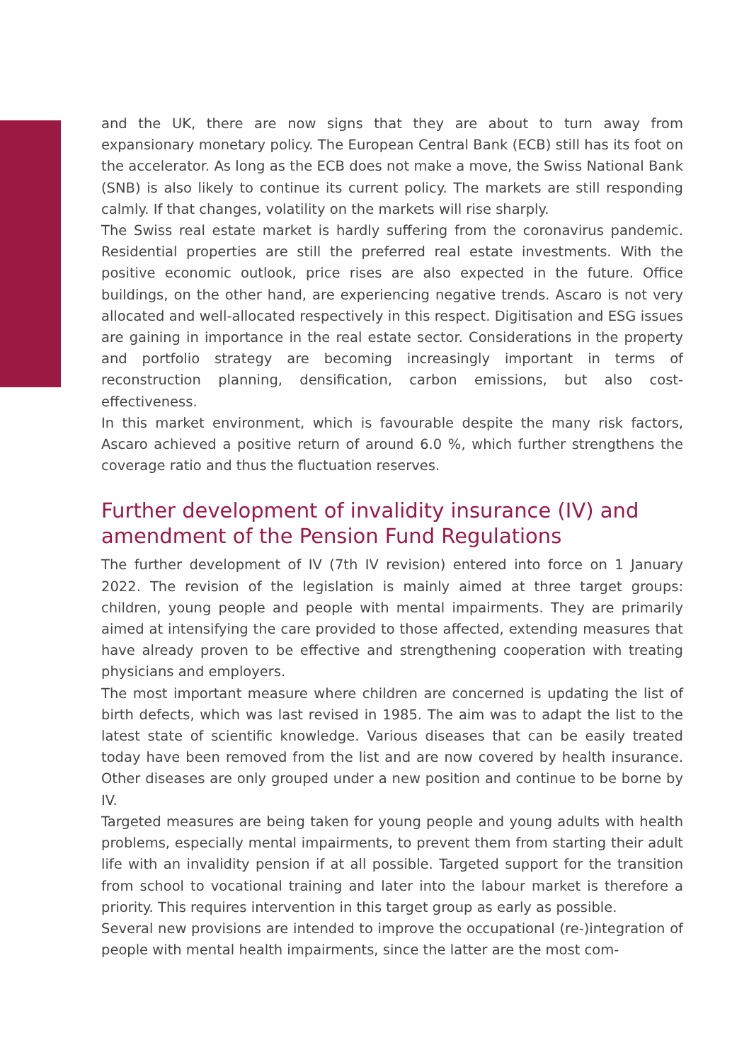and the UK, there are now signs that they are about to turn away from expansionary monetary policy. The European Central Bank (ECB) still has its foot on the accelerator. As long as the ECB does not make a move, the Swiss National Bank (SNB) is also likely to continue its current policy. The markets are still responding calmly. If that changes, volatility on the markets will rise sharply.
The Swiss real estate market is hardly suffering from the coronavirus pandemic. Residential properties are still the preferred real estate investments. With the positive economic outlook, price rises are also expected in the future. Office buildings, on the other hand, are experiencing negative trends. Ascaro is not very allocated and well-allocated respectively in this respect. Digitisation and ESG issues are gaining in importance in the real estate sector. Considerations in the property and portfolio strategy are becoming increasingly important in terms of reconstruction planning, densification, carbon emissions, but also cost-effectiveness.
In this market environment, which is favourable despite the many risk factors, Ascaro achieved a positive return of around 6.0 %, which further strengthens the coverage ratio and thus the fluctuation reserves.
Further development of invalidity insurance (IV) and amendment of the Pension Fund Regulations
The further development of IV (7th IV revision) entered into force on 1 January 2022. The revision of the legislation is mainly aimed at three target groups: children, young people and people with mental impairments. They are primarily aimed at intensifying the care provided to those affected, extending measures that have already proven to be effective and strengthening cooperation with treating physicians and employers.
The most important measure where children are concerned is updating the list of birth defects, which was last revised in 1985. The aim was to adapt the list to the latest state of scientific knowledge. Various diseases that can be easily treated today have been removed from the list and are now covered by health insurance. Other diseases are only grouped under a new position and continue to be borne by IV.
Targeted measures are being taken for young people and young adults with health problems, especially mental impairments, to prevent them from starting their adult life with an invalidity pension if at all possible. Targeted support for the transition from school to vocational training and later into the labour market is therefore a priority. This requires intervention in this target group as early as possible.
Several new provisions are intended to improve the occupational (re-)integration of people with mental health impairments, since the latter are the most com-